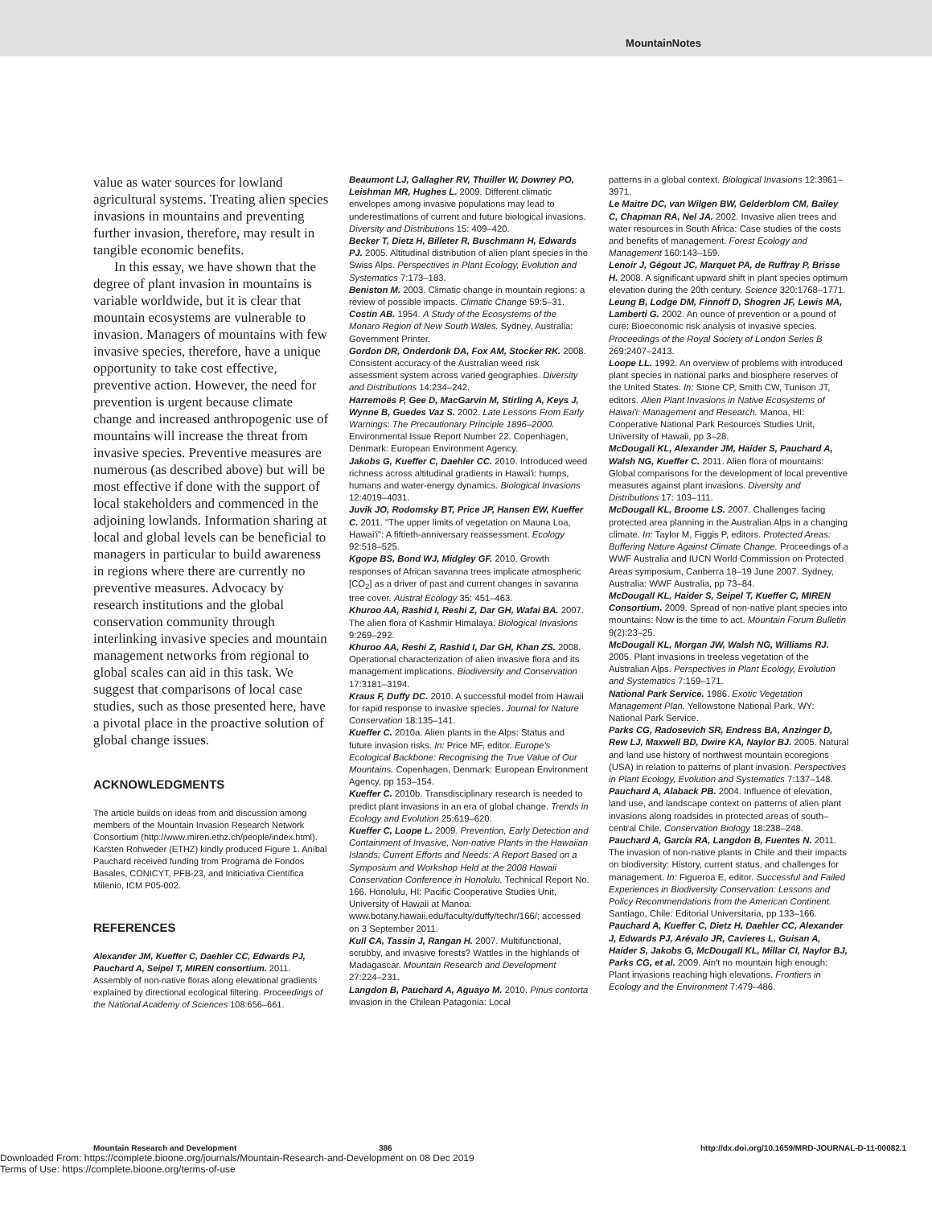MountainNotes
value as water sources for lowland agricultural systems. Treating alien species invasions in mountains and preventing further invasion, therefore, may result in tangible economic benefits.
In this essay, we have shown that the degree of plant invasion in mountains is variable worldwide, but it is clear that mountain ecosystems are vulnerable to invasion. Managers of mountains with few invasive species, therefore, have a unique opportunity to take cost effective, preventive action. However, the need for prevention is urgent because climate change and increased anthropogenic use of mountains will increase the threat from invasive species. Preventive measures are numerous (as described above) but will be most effective if done with the support of local stakeholders and commenced in the adjoining lowlands. Information sharing at local and global levels can be beneficial to managers in particular to build awareness in regions where there are currently no preventive measures. Advocacy by research institutions and the global conservation community through interlinking invasive species and mountain management networks from regional to global scales can aid in this task. We suggest that comparisons of local case studies, such as those presented here, have a pivotal place in the proactive solution of global change issues.
ACKNOWLEDGMENTS
The article builds on ideas from and discussion among members of the Mountain Invasion Research Network Consortium (http://www.miren.ethz.ch/people/index.html). Karsten Rohweder (ETHZ) kindly produced Figure 1. Aníbal Pauchard received funding from Programa de Fondos Basales, CONICYT, PFB-23, and Initiciativa Científica Milenio, ICM P05-002.
REFERENCES
Alexander JM, Kueffer C, Daehler CC, Edwards PJ, Pauchard A, Seipel T, MIREN consortium. 2011. Assembly of non-native floras along elevational gradients explained by directional ecological filtering. Proceedings of the National Academy of Sciences 108:656–661.
Beaumont LJ, Gallagher RV, Thuiller W, Downey PO, Leishman MR, Hughes L. 2009. Different climatic envelopes among invasive populations may lead to underestimations of current and future biological invasions. Diversity and Distributions 15: 409–420.
Becker T, Dietz H, Billeter R, Buschmann H, Edwards PJ. 2005. Altitudinal distribution of alien plant species in the Swiss Alps. Perspectives in Plant Ecology, Evolution and Systematics 7:173–183.
Beniston M. 2003. Climatic change in mountain regions: a review of possible impacts. Climatic Change 59:5–31.
Costin AB. 1954. A Study of the Ecosystems of the Monaro Region of New South Wales. Sydney, Australia: Government Printer.
Gordon DR, Onderdonk DA, Fox AM, Stocker RK. 2008. Consistent accuracy of the Australian weed risk assessment system across varied geographies. Diversity and Distributions 14:234–242.
Harremoës P, Gee D, MacGarvin M, Stirling A, Keys J, Wynne B, Guedes Vaz S. 2002. Late Lessons From Early Warnings: The Precautionary Principle 1896–2000. Environmental Issue Report Number 22. Copenhagen, Denmark: European Environment Agency.
Jakobs G, Kueffer C, Daehler CC. 2010. Introduced weed richness across altitudinal gradients in Hawai'i: humps, humans and water-energy dynamics. Biological Invasions 12:4019–4031.
Juvik JO, Rodomsky BT, Price JP, Hansen EW, Kueffer C. 2011. "The upper limits of vegetation on Mauna Loa, Hawai'i": A fiftieth-anniversary reassessment. Ecology 92:518–525.
Kgope BS, Bond WJ, Midgley GF. 2010. Growth responses of African savanna trees implicate atmospheric [CO<sub>2</sub>] as a driver of past and current changes in savanna tree cover. Austral Ecology 35: 451–463.
Khuroo AA, Rashid I, Reshi Z, Dar GH, Wafai BA. 2007. The alien flora of Kashmir Himalaya. Biological Invasions 9:269–292.
Khuroo AA, Reshi Z, Rashid I, Dar GH, Khan ZS. 2008. Operational characterization of alien invasive flora and its management implications. Biodiversity and Conservation 17:3181–3194.
Kraus F, Duffy DC. 2010. A successful model from Hawaii for rapid response to invasive species. Journal for Nature Conservation 18:135–141.
Kueffer C. 2010a. Alien plants in the Alps: Status and future invasion risks. In: Price MF, editor. Europe's Ecological Backbone: Recognising the True Value of Our Mountains. Copenhagen, Denmark: European Environment Agency, pp 153–154.
Kueffer C. 2010b. Transdisciplinary research is needed to predict plant invasions in an era of global change. Trends in Ecology and Evolution 25:619–620.
Kueffer C, Loope L. 2009. Prevention, Early Detection and Containment of Invasive, Non-native Plants in the Hawaiian Islands: Current Efforts and Needs: A Report Based on a Symposium and Workshop Held at the 2008 Hawaii Conservation Conference in Honolulu. Technical Report No. 166. Honolulu, HI: Pacific Cooperative Studies Unit, University of Hawaii at Manoa. www.botany.hawaii.edu/faculty/duffy/techr/166/; accessed on 3 September 2011.
Kull CA, Tassin J, Rangan H. 2007. Multifunctional, scrubby, and invasive forests? Wattles in the highlands of Madagascar. Mountain Research and Development 27:224–231.
Langdon B, Pauchard A, Aguayo M. 2010. Pinus contorta invasion in the Chilean Patagonia: Local
patterns in a global context. Biological Invasions 12:3961–3971.
Le Maitre DC, van Wilgen BW, Gelderblom CM, Bailey C, Chapman RA, Nel JA. 2002. Invasive alien trees and water resources in South Africa: Case studies of the costs and benefits of management. Forest Ecology and Management 160:143–159.
Lenoir J, Gégout JC, Marquet PA, de Ruffray P, Brisse H. 2008. A significant upward shift in plant species optimum elevation during the 20th century. Science 320:1768–1771.
Leung B, Lodge DM, Finnoff D, Shogren JF, Lewis MA, Lamberti G. 2002. An ounce of prevention or a pound of cure: Bioeconomic risk analysis of invasive species. Proceedings of the Royal Society of London Series B 269:2407–2413.
Loope LL. 1992. An overview of problems with introduced plant species in national parks and biosphere reserves of the United States. In: Stone CP, Smith CW, Tunison JT, editors. Alien Plant Invasions in Native Ecosystems of Hawai'i: Management and Research. Manoa, HI: Cooperative National Park Resources Studies Unit, University of Hawaii, pp 3–28.
McDougall KL, Alexander JM, Haider S, Pauchard A, Walsh NG, Kueffer C. 2011. Alien flora of mountains: Global comparisons for the development of local preventive measures against plant invasions. Diversity and Distributions 17: 103–111.
McDougall KL, Broome LS. 2007. Challenges facing protected area planning in the Australian Alps in a changing climate. In: Taylor M, Figgis P, editors. Protected Areas: Buffering Nature Against Climate Change. Proceedings of a WWF Australia and IUCN World Commission on Protected Areas symposium, Canberra 18–19 June 2007. Sydney, Australia: WWF Australia, pp 73–84.
McDougall KL, Haider S, Seipel T, Kueffer C, MIREN Consortium. 2009. Spread of non-native plant species into mountains: Now is the time to act. Mountain Forum Bulletin 9(2):23–25.
McDougall KL, Morgan JW, Walsh NG, Williams RJ. 2005. Plant invasions in treeless vegetation of the Australian Alps. Perspectives in Plant Ecology, Evolution and Systematics 7:159–171.
National Park Service. 1986. Exotic Vegetation Management Plan. Yellowstone National Park, WY: National Park Service.
Parks CG, Radosevich SR, Endress BA, Anzinger D, Rew LJ, Maxwell BD, Dwire KA, Naylor BJ. 2005. Natural and land use history of northwest mountain ecoregions (USA) in relation to patterns of plant invasion. Perspectives in Plant Ecology, Evolution and Systematics 7:137–148.
Pauchard A, Alaback PB. 2004. Influence of elevation, land use, and landscape context on patterns of alien plant invasions along roadsides in protected areas of south–central Chile. Conservation Biology 18:238–248.
Pauchard A, García RA, Langdon B, Fuentes N. 2011. The invasion of non-native plants in Chile and their impacts on biodiversity: History, current status, and challenges for management. In: Figueroa E, editor. Successful and Failed Experiences in Biodiversity Conservation: Lessons and Policy Recommendations from the American Continent. Santiago, Chile: Editorial Universitaria, pp 133–166.
Pauchard A, Kueffer C, Dietz H, Daehler CC, Alexander J, Edwards PJ, Arévalo JR, Cavieres L, Guisan A, Haider S, Jakobs G, McDougall KL, Millar CI, Naylor BJ, Parks CG, et al. 2009. Ain't no mountain high enough: Plant invasions reaching high elevations. Frontiers in Ecology and the Environment 7:479–486.
Mountain Research and Development 386 http://dx.doi.org/10.1659/MRD-JOURNAL-D-11-00082.1
Downloaded From: https://complete.bioone.org/journals/Mountain-Research-and-Development on 08 Dec 2019
Terms of Use: https://complete.bioone.org/terms-of-use